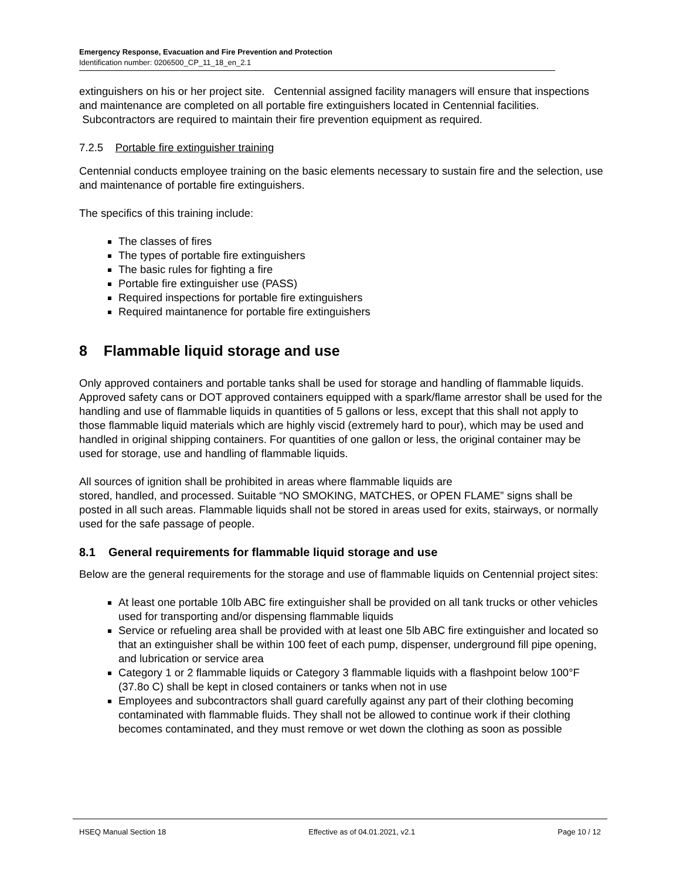Emergency Response, Evacuation and Fire Prevention and Protection
Identification number: 0206500_CP_11_18_en_2.1
extinguishers on his or her project site. Centennial assigned facility managers will ensure that inspections and maintenance are completed on all portable fire extinguishers located in Centennial facilities. Subcontractors are required to maintain their fire prevention equipment as required.
7.2.5 Portable fire extinguisher training
Centennial conducts employee training on the basic elements necessary to sustain fire and the selection, use and maintenance of portable fire extinguishers.
The specifics of this training include:
The classes of fires
The types of portable fire extinguishers
The basic rules for fighting a fire
Portable fire extinguisher use (PASS)
Required inspections for portable fire extinguishers
Required maintanence for portable fire extinguishers
8 Flammable liquid storage and use
Only approved containers and portable tanks shall be used for storage and handling of flammable liquids. Approved safety cans or DOT approved containers equipped with a spark/flame arrestor shall be used for the handling and use of flammable liquids in quantities of 5 gallons or less, except that this shall not apply to those flammable liquid materials which are highly viscid (extremely hard to pour), which may be used and handled in original shipping containers. For quantities of one gallon or less, the original container may be used for storage, use and handling of flammable liquids.
All sources of ignition shall be prohibited in areas where flammable liquids are
stored, handled, and processed. Suitable “NO SMOKING, MATCHES, or OPEN FLAME” signs shall be posted in all such areas. Flammable liquids shall not be stored in areas used for exits, stairways, or normally used for the safe passage of people.
8.1 General requirements for flammable liquid storage and use
Below are the general requirements for the storage and use of flammable liquids on Centennial project sites:
At least one portable 10lb ABC fire extinguisher shall be provided on all tank trucks or other vehicles used for transporting and/or dispensing flammable liquids
Service or refueling area shall be provided with at least one 5lb ABC fire extinguisher and located so that an extinguisher shall be within 100 feet of each pump, dispenser, underground fill pipe opening, and lubrication or service area
Category 1 or 2 flammable liquids or Category 3 flammable liquids with a flashpoint below 100°F (37.8o C) shall be kept in closed containers or tanks when not in use
Employees and subcontractors shall guard carefully against any part of their clothing becoming contaminated with flammable fluids. They shall not be allowed to continue work if their clothing becomes contaminated, and they must remove or wet down the clothing as soon as possible
HSEQ Manual Section 18 Effective as of 04.01.2021, v2.1 Page 10 / 12